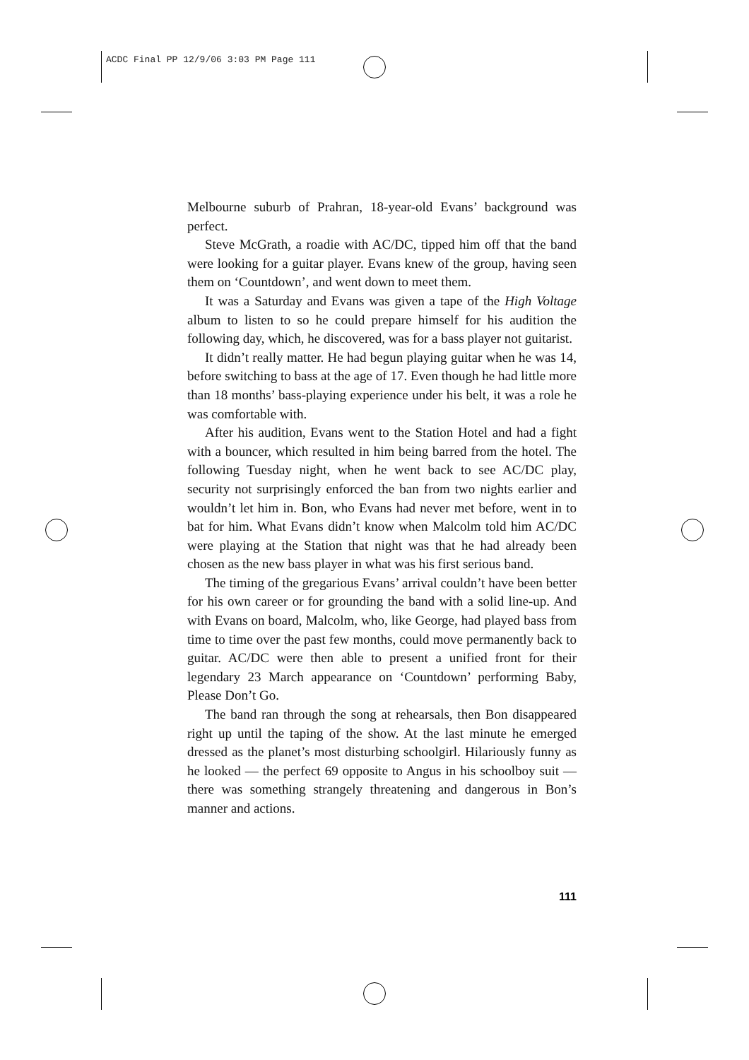ACDC Final PP 12/9/06 3:03 PM Page 111
Melbourne suburb of Prahran, 18-year-old Evans’ background was perfect.
Steve McGrath, a roadie with AC/DC, tipped him off that the band were looking for a guitar player. Evans knew of the group, having seen them on ‘Countdown’, and went down to meet them.
It was a Saturday and Evans was given a tape of the High Voltage album to listen to so he could prepare himself for his audition the following day, which, he discovered, was for a bass player not guitarist.
It didn’t really matter. He had begun playing guitar when he was 14, before switching to bass at the age of 17. Even though he had little more than 18 months’ bass-playing experience under his belt, it was a role he was comfortable with.
After his audition, Evans went to the Station Hotel and had a fight with a bouncer, which resulted in him being barred from the hotel. The following Tuesday night, when he went back to see AC/DC play, security not surprisingly enforced the ban from two nights earlier and wouldn’t let him in. Bon, who Evans had never met before, went in to bat for him. What Evans didn’t know when Malcolm told him AC/DC were playing at the Station that night was that he had already been chosen as the new bass player in what was his first serious band.
The timing of the gregarious Evans’ arrival couldn’t have been better for his own career or for grounding the band with a solid line-up. And with Evans on board, Malcolm, who, like George, had played bass from time to time over the past few months, could move permanently back to guitar. AC/DC were then able to present a unified front for their legendary 23 March appearance on ‘Countdown’ performing Baby, Please Don’t Go.
The band ran through the song at rehearsals, then Bon disappeared right up until the taping of the show. At the last minute he emerged dressed as the planet’s most disturbing schoolgirl. Hilariously funny as he looked — the perfect 69 opposite to Angus in his schoolboy suit — there was something strangely threatening and dangerous in Bon’s manner and actions.
111